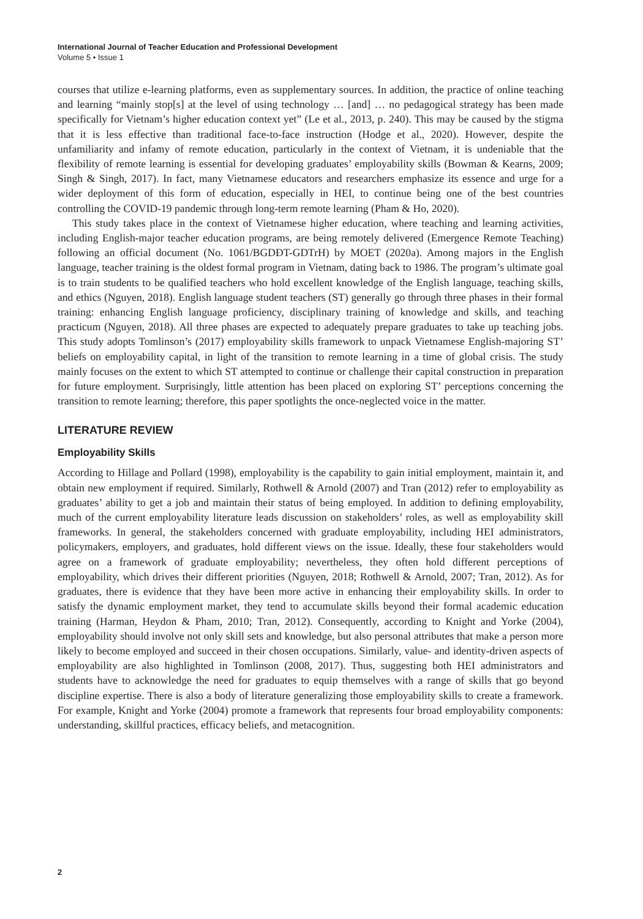International Journal of Teacher Education and Professional Development
Volume 5 • Issue 1
courses that utilize e-learning platforms, even as supplementary sources. In addition, the practice of online teaching and learning “mainly stop[s] at the level of using technology … [and] … no pedagogical strategy has been made specifically for Vietnam’s higher education context yet” (Le et al., 2013, p. 240). This may be caused by the stigma that it is less effective than traditional face-to-face instruction (Hodge et al., 2020). However, despite the unfamiliarity and infamy of remote education, particularly in the context of Vietnam, it is undeniable that the flexibility of remote learning is essential for developing graduates’ employability skills (Bowman & Kearns, 2009; Singh & Singh, 2017). In fact, many Vietnamese educators and researchers emphasize its essence and urge for a wider deployment of this form of education, especially in HEI, to continue being one of the best countries controlling the COVID-19 pandemic through long-term remote learning (Pham & Ho, 2020).
This study takes place in the context of Vietnamese higher education, where teaching and learning activities, including English-major teacher education programs, are being remotely delivered (Emergence Remote Teaching) following an official document (No. 1061/BGDĐT-GDTrH) by MOET (2020a). Among majors in the English language, teacher training is the oldest formal program in Vietnam, dating back to 1986. The program’s ultimate goal is to train students to be qualified teachers who hold excellent knowledge of the English language, teaching skills, and ethics (Nguyen, 2018). English language student teachers (ST) generally go through three phases in their formal training: enhancing English language proficiency, disciplinary training of knowledge and skills, and teaching practicum (Nguyen, 2018). All three phases are expected to adequately prepare graduates to take up teaching jobs. This study adopts Tomlinson’s (2017) employability skills framework to unpack Vietnamese English-majoring ST’ beliefs on employability capital, in light of the transition to remote learning in a time of global crisis. The study mainly focuses on the extent to which ST attempted to continue or challenge their capital construction in preparation for future employment. Surprisingly, little attention has been placed on exploring ST’ perceptions concerning the transition to remote learning; therefore, this paper spotlights the once-neglected voice in the matter.
LITERATURE REVIEW
Employability Skills
According to Hillage and Pollard (1998), employability is the capability to gain initial employment, maintain it, and obtain new employment if required. Similarly, Rothwell & Arnold (2007) and Tran (2012) refer to employability as graduates’ ability to get a job and maintain their status of being employed. In addition to defining employability, much of the current employability literature leads discussion on stakeholders’ roles, as well as employability skill frameworks. In general, the stakeholders concerned with graduate employability, including HEI administrators, policymakers, employers, and graduates, hold different views on the issue. Ideally, these four stakeholders would agree on a framework of graduate employability; nevertheless, they often hold different perceptions of employability, which drives their different priorities (Nguyen, 2018; Rothwell & Arnold, 2007; Tran, 2012). As for graduates, there is evidence that they have been more active in enhancing their employability skills. In order to satisfy the dynamic employment market, they tend to accumulate skills beyond their formal academic education training (Harman, Heydon & Pham, 2010; Tran, 2012). Consequently, according to Knight and Yorke (2004), employability should involve not only skill sets and knowledge, but also personal attributes that make a person more likely to become employed and succeed in their chosen occupations. Similarly, value- and identity-driven aspects of employability are also highlighted in Tomlinson (2008, 2017). Thus, suggesting both HEI administrators and students have to acknowledge the need for graduates to equip themselves with a range of skills that go beyond discipline expertise. There is also a body of literature generalizing those employability skills to create a framework. For example, Knight and Yorke (2004) promote a framework that represents four broad employability components: understanding, skillful practices, efficacy beliefs, and metacognition.
2